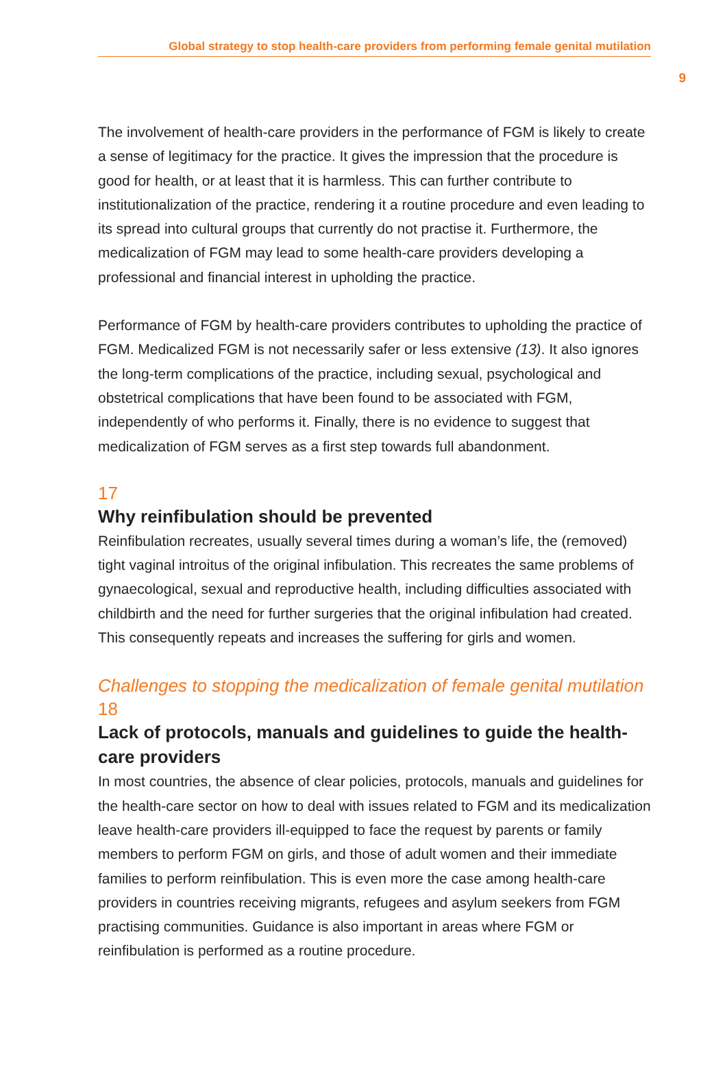Global strategy to stop health-care providers from performing female genital mutilation
9
The involvement of health-care providers in the performance of FGM is likely to create a sense of legitimacy for the practice. It gives the impression that the procedure is good for health, or at least that it is harmless. This can further contribute to institutionalization of the practice, rendering it a routine procedure and even leading to its spread into cultural groups that currently do not practise it. Furthermore, the medicalization of FGM may lead to some health-care providers developing a professional and financial interest in upholding the practice.
Performance of FGM by health-care providers contributes to upholding the practice of FGM. Medicalized FGM is not necessarily safer or less extensive (13). It also ignores the long-term complications of the practice, including sexual, psychological and obstetrical complications that have been found to be associated with FGM, independently of who performs it. Finally, there is no evidence to suggest that medicalization of FGM serves as a first step towards full abandonment.
17
Why reinfibulation should be prevented
Reinfibulation recreates, usually several times during a woman’s life, the (removed) tight vaginal introitus of the original infibulation. This recreates the same problems of gynaecological, sexual and reproductive health, including difficulties associated with childbirth and the need for further surgeries that the original infibulation had created. This consequently repeats and increases the suffering for girls and women.
Challenges to stopping the medicalization of female genital mutilation
18
Lack of protocols, manuals and guidelines to guide the health-care providers
In most countries, the absence of clear policies, protocols, manuals and guidelines for the health-care sector on how to deal with issues related to FGM and its medicalization leave health-care providers ill-equipped to face the request by parents or family members to perform FGM on girls, and those of adult women and their immediate families to perform reinfibulation. This is even more the case among health-care providers in countries receiving migrants, refugees and asylum seekers from FGM practising communities. Guidance is also important in areas where FGM or reinfibulation is performed as a routine procedure.